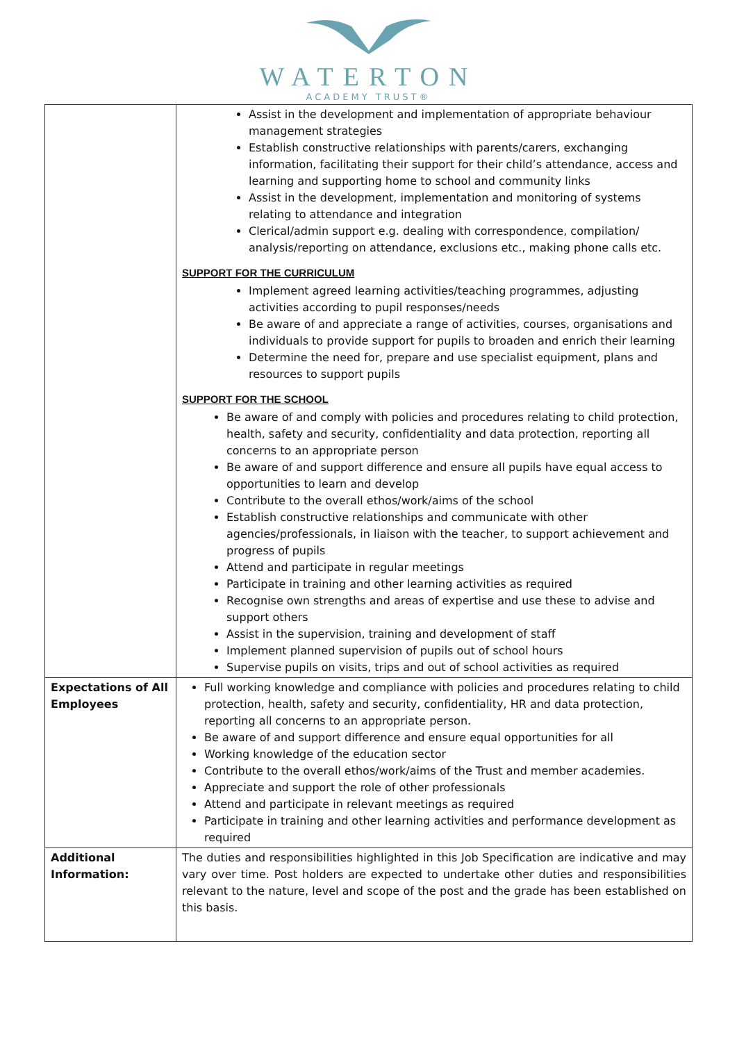WATERTON
ACADEMY TRUST®
| | Assist in the development and implementation of appropriate behaviour management strategies Establish constructive relationships with parents/carers, exchanging information, facilitating their support for their child’s attendance, access and learning and supporting home to school and community links Assist in the development, implementation and monitoring of systems relating to attendance and integration Clerical/admin support e.g. dealing with correspondence, compilation/ analysis/reporting on attendance, exclusions etc., making phone calls etc. SUPPORT FOR THE CURRICULUM Implement agreed learning activities/teaching programmes, adjusting activities according to pupil responses/needs Be aware of and appreciate a range of activities, courses, organisations and individuals to provide support for pupils to broaden and enrich their learning Determine the need for, prepare and use specialist equipment, plans and resources to support pupils SUPPORT FOR THE SCHOOL Be aware of and comply with policies and procedures relating to child protection, health, safety and security, confidentiality and data protection, reporting all concerns to an appropriate person Be aware of and support difference and ensure all pupils have equal access to opportunities to learn and develop Contribute to the overall ethos/work/aims of the school Establish constructive relationships and communicate with other agencies/professionals, in liaison with the teacher, to support achievement and progress of pupils Attend and participate in regular meetings Participate in training and other learning activities as required Recognise own strengths and areas of expertise and use these to advise and support others Assist in the supervision, training and development of staff Implement planned supervision of pupils out of school hours Supervise pupils on visits, trips and out of school activities as required |
| Expectations of All Employees | Full working knowledge and compliance with policies and procedures relating to child protection, health, safety and security, confidentiality, HR and data protection, reporting all concerns to an appropriate person. Be aware of and support difference and ensure equal opportunities for all Working knowledge of the education sector Contribute to the overall ethos/work/aims of the Trust and member academies. Appreciate and support the role of other professionals Attend and participate in relevant meetings as required Participate in training and other learning activities and performance development as required |
| Additional Information: | The duties and responsibilities highlighted in this Job Specification are indicative and may vary over time. Post holders are expected to undertake other duties and responsibilities relevant to the nature, level and scope of the post and the grade has been established on this basis. |